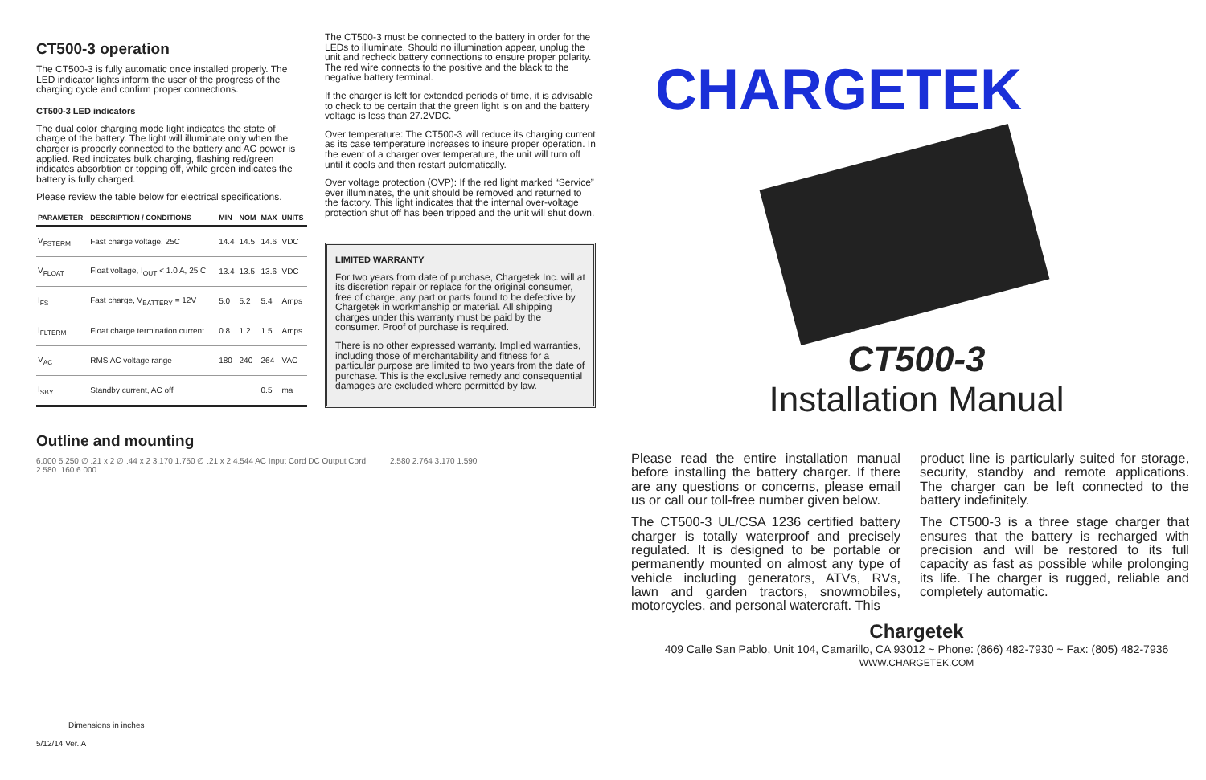CT500-3 operation
The CT500-3 is fully automatic once installed properly. The LED indicator lights inform the user of the progress of the charging cycle and confirm proper connections.
CT500-3 LED indicators
The dual color charging mode light indicates the state of charge of the battery. The light will illuminate only when the charger is properly connected to the battery and AC power is applied. Red indicates bulk charging, flashing red/green indicates absorbtion or topping off, while green indicates the battery is fully charged.
Please review the table below for electrical specifications.
| PARAMETER | DESCRIPTION / CONDITIONS | MIN | NOM | MAX | UNITS |
| --- | --- | --- | --- | --- | --- |
| V<sub>FSTERM</sub> | Fast charge voltage, 25C | 14.4 | 14.5 | 14.6 | VDC |
| V<sub>FLOAT</sub> | Float voltage, I<sub>OUT</sub> < 1.0 A, 25 C | 13.4 | 13.5 | 13.6 | VDC |
| I<sub>FS</sub> | Fast charge, V<sub>BATTERY</sub> = 12V | 5.0 | 5.2 | 5.4 | Amps |
| I<sub>FLTERM</sub> | Float charge termination current | 0.8 | 1.2 | 1.5 | Amps |
| V<sub>AC</sub> | RMS AC voltage range | 180 | 240 | 264 | VAC |
| I<sub>SBY</sub> | Standby current, AC off | | | 0.5 | ma |
The CT500-3 must be connected to the battery in order for the LEDs to illuminate. Should no illumination appear, unplug the unit and recheck battery connections to ensure proper polarity. The red wire connects to the positive and the black to the negative battery terminal.
If the charger is left for extended periods of time, it is advisable to check to be certain that the green light is on and the battery voltage is less than 27.2VDC.
Over temperature: The CT500-3 will reduce its charging current as its case temperature increases to insure proper operation. In the event of a charger over temperature, the unit will turn off until it cools and then restart automatically.
Over voltage protection (OVP): If the red light marked “Service” ever illuminates, the unit should be removed and returned to the factory. This light indicates that the internal over-voltage protection shut off has been tripped and the unit will shut down.
LIMITED WARRANTY
For two years from date of purchase, Chargetek Inc. will at its discretion repair or replace for the original consumer, free of charge, any part or parts found to be defective by Chargetek in workmanship or material. All shipping charges under this warranty must be paid by the consumer. Proof of purchase is required.
There is no other expressed warranty. Implied warranties, including those of merchantability and fitness for a particular purpose are limited to two years from the date of purchase. This is the exclusive remedy and consequential damages are excluded where permitted by law.
Outline and mounting
6.000 5.250 ∅ .21 x 2 ∅ .44 x 2 3.170 1.750 ∅ .21 x 2 4.544 AC Input Cord DC Output Cord 2.580 .160 6.000
2.580 2.764 3.170 1.590
Dimensions in inches
5/12/14 Ver. A
CHARGETEK
CT500-3
Installation Manual
Please read the entire installation manual before installing the battery charger. If there are any questions or concerns, please email us or call our toll-free number given below.
The CT500-3 UL/CSA 1236 certified battery charger is totally waterproof and precisely regulated. It is designed to be portable or permanently mounted on almost any type of vehicle including generators, ATVs, RVs, lawn and garden tractors, snowmobiles, motorcycles, and personal watercraft. This
product line is particularly suited for storage, security, standby and remote applications. The charger can be left connected to the battery indefinitely.
The CT500-3 is a three stage charger that ensures that the battery is recharged with precision and will be restored to its full capacity as fast as possible while prolonging its life. The charger is rugged, reliable and completely automatic.
Chargetek
409 Calle San Pablo, Unit 104, Camarillo, CA 93012 ~ Phone: (866) 482-7930 ~ Fax: (805) 482-7936
WWW.CHARGETEK.COM